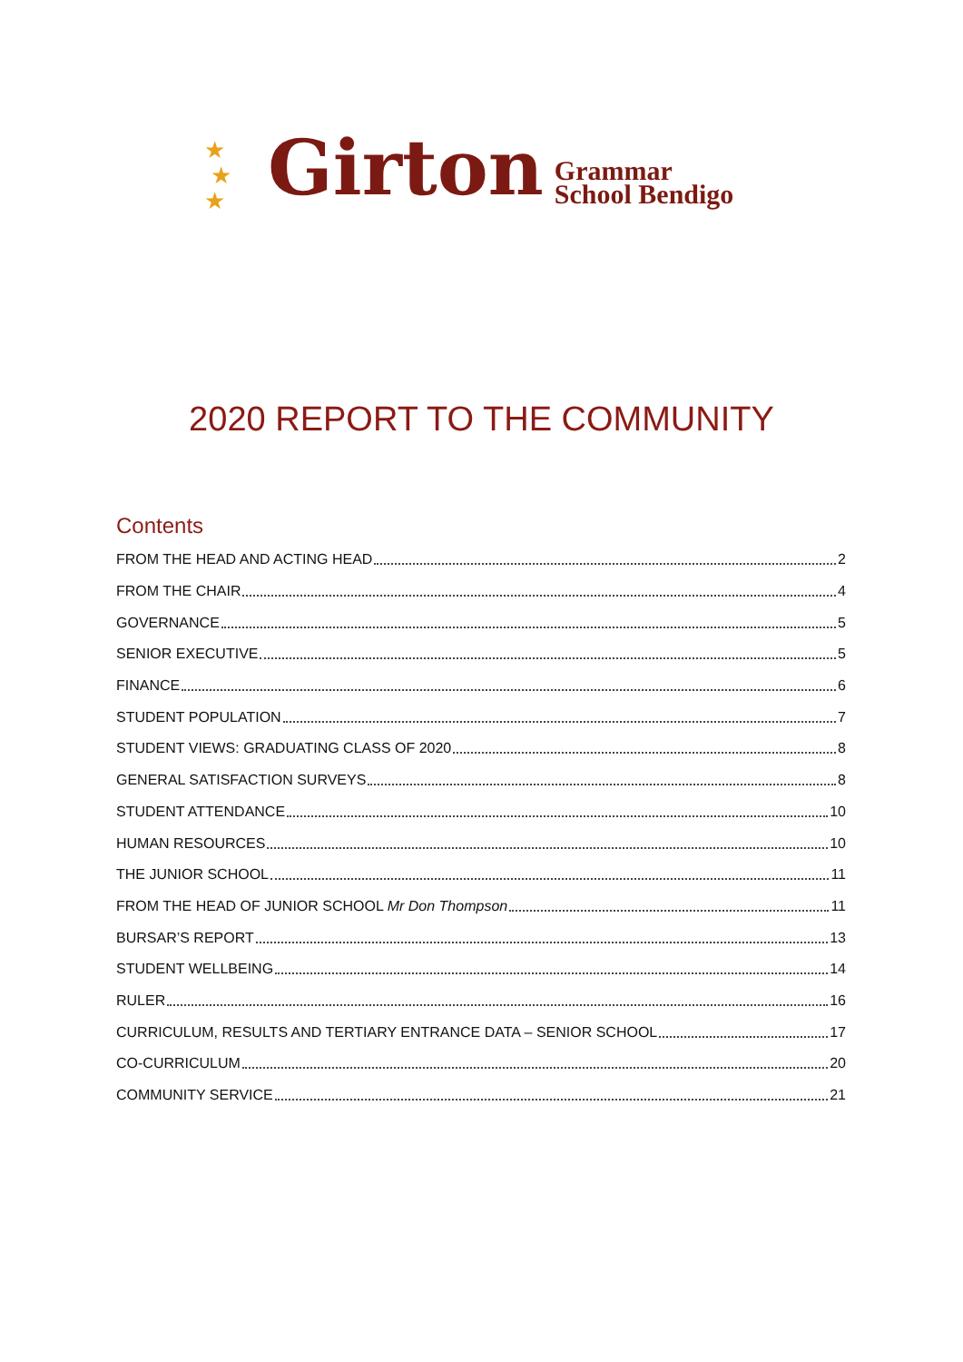★
★
★
Girton
Grammar
School Bendigo
2020 REPORT TO THE COMMUNITY
Contents
FROM THE HEAD AND ACTING HEAD 2
FROM THE CHAIR 4
GOVERNANCE 5
SENIOR EXECUTIVE 5
FINANCE 6
STUDENT POPULATION 7
STUDENT VIEWS: GRADUATING CLASS OF 2020 8
GENERAL SATISFACTION SURVEYS 8
STUDENT ATTENDANCE 10
HUMAN RESOURCES 10
THE JUNIOR SCHOOL 11
FROM THE HEAD OF JUNIOR SCHOOL Mr Don Thompson 11
BURSAR’S REPORT 13
STUDENT WELLBEING 14
RULER 16
CURRICULUM, RESULTS AND TERTIARY ENTRANCE DATA – SENIOR SCHOOL 17
CO-CURRICULUM 20
COMMUNITY SERVICE 21